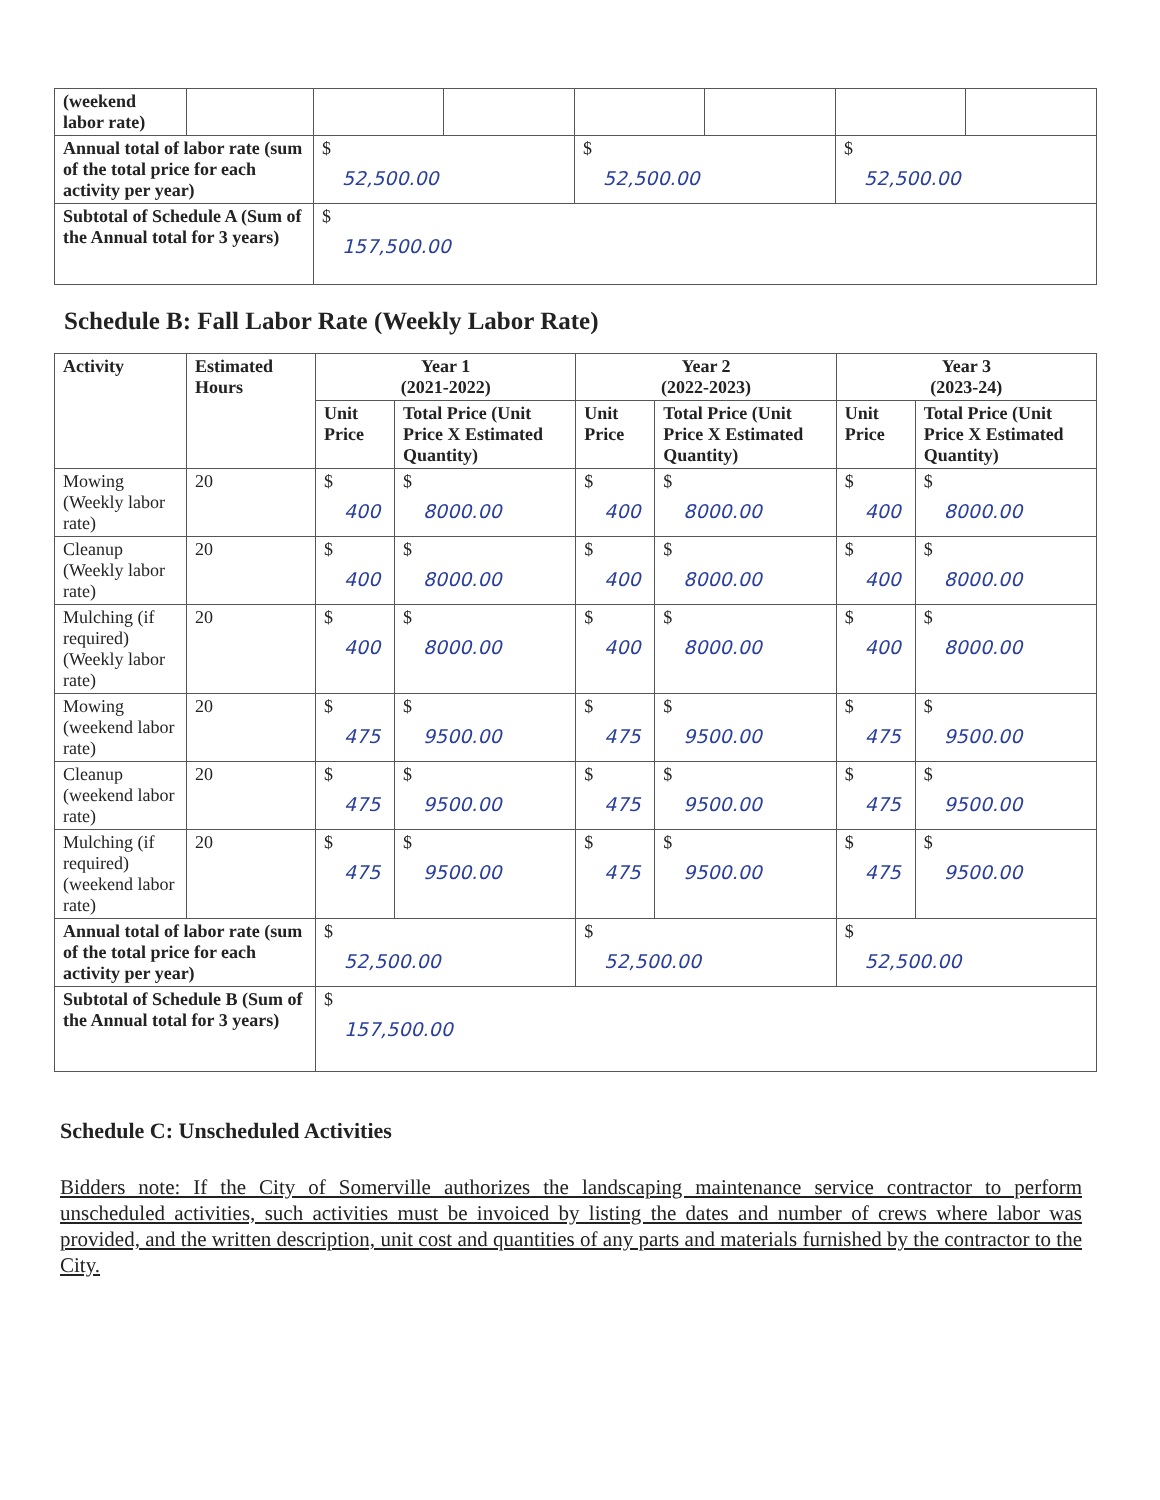| (weekend labor rate) | | | | | | | |
| Annual total of labor rate (sum of the total price for each activity per year) | | $ 52,500.00 | | $ 52,500.00 | | $ 52,500.00 | |
| Subtotal of Schedule A (Sum of the Annual total for 3 years) | | $ 157,500.00 | | | | | |
Schedule B: Fall Labor Rate (Weekly Labor Rate)
| Activity | Estimated Hours | Year 1 (2021-2022) | | Year 2 (2022-2023) | | Year 3 (2023-24) | |
| --- | --- | --- | --- | --- | --- | --- | --- |
| | | Unit Price | Total Price (Unit Price X Estimated Quantity) | Unit Price | Total Price (Unit Price X Estimated Quantity) | Unit Price | Total Price (Unit Price X Estimated Quantity) |
| Mowing (Weekly labor rate) | 20 | $ 400 | $ 8000.00 | $ 400 | $ 8000.00 | $ 400 | $ 8000.00 |
| Cleanup (Weekly labor rate) | 20 | $ 400 | $ 8000.00 | $ 400 | $ 8000.00 | $ 400 | $ 8000.00 |
| Mulching (if required) (Weekly labor rate) | 20 | $ 400 | $ 8000.00 | $ 400 | $ 8000.00 | $ 400 | $ 8000.00 |
| Mowing (weekend labor rate) | 20 | $ 475 | $ 9500.00 | $ 475 | $ 9500.00 | $ 475 | $ 9500.00 |
| Cleanup (weekend labor rate) | 20 | $ 475 | $ 9500.00 | $ 475 | $ 9500.00 | $ 475 | $ 9500.00 |
| Mulching (if required) (weekend labor rate) | 20 | $ 475 | $ 9500.00 | $ 475 | $ 9500.00 | $ 475 | $ 9500.00 |
| Annual total of labor rate (sum of the total price for each activity per year) | | $ 52,500.00 | | $ 52,500.00 | | $ 52,500.00 | |
| Subtotal of Schedule B (Sum of the Annual total for 3 years) | | $ 157,500.00 | | | | | |
Schedule C: Unscheduled Activities
Bidders note: If the City of Somerville authorizes the landscaping maintenance service contractor to perform unscheduled activities, such activities must be invoiced by listing the dates and number of crews where labor was provided, and the written description, unit cost and quantities of any parts and materials furnished by the contractor to the City.